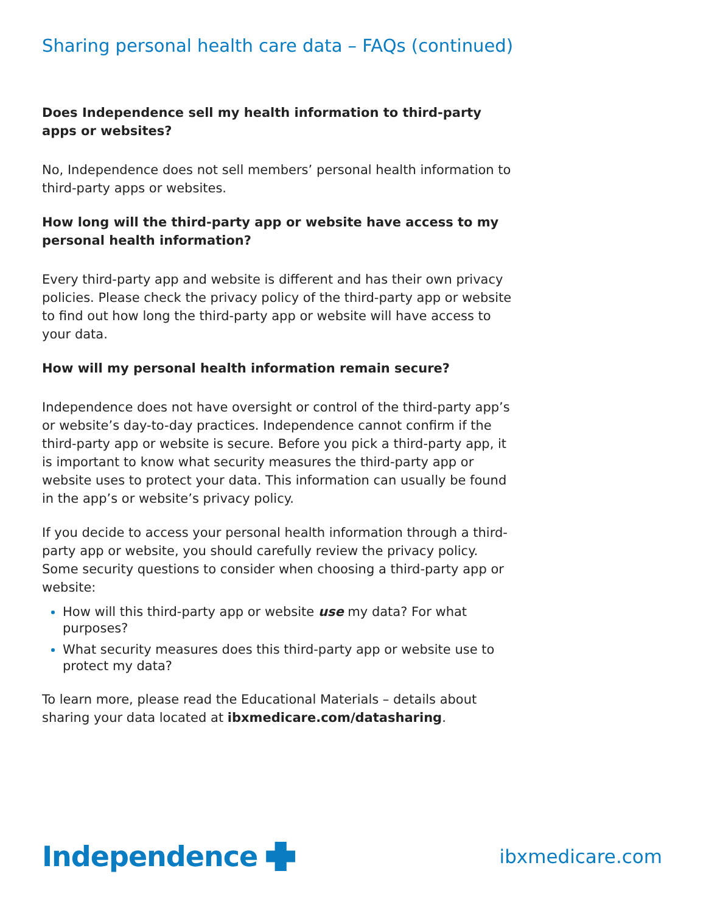Sharing personal health care data – FAQs (continued)
Does Independence sell my health information to third-party apps or websites?
No, Independence does not sell members’ personal health information to third-party apps or websites.
How long will the third-party app or website have access to my personal health information?
Every third-party app and website is different and has their own privacy policies. Please check the privacy policy of the third-party app or website to find out how long the third-party app or website will have access to your data.
How will my personal health information remain secure?
Independence does not have oversight or control of the third-party app’s or website’s day-to-day practices. Independence cannot confirm if the third-party app or website is secure. Before you pick a third-party app, it is important to know what security measures the third-party app or website uses to protect your data. This information can usually be found in the app’s or website’s privacy policy.
If you decide to access your personal health information through a third-party app or website, you should carefully review the privacy policy. Some security questions to consider when choosing a third-party app or website:
How will this third-party app or website use my data? For what purposes?
What security measures does this third-party app or website use to protect my data?
To learn more, please read the Educational Materials – details about sharing your data located at ibxmedicare.com/datasharing.
Independence
ibxmedicare.com